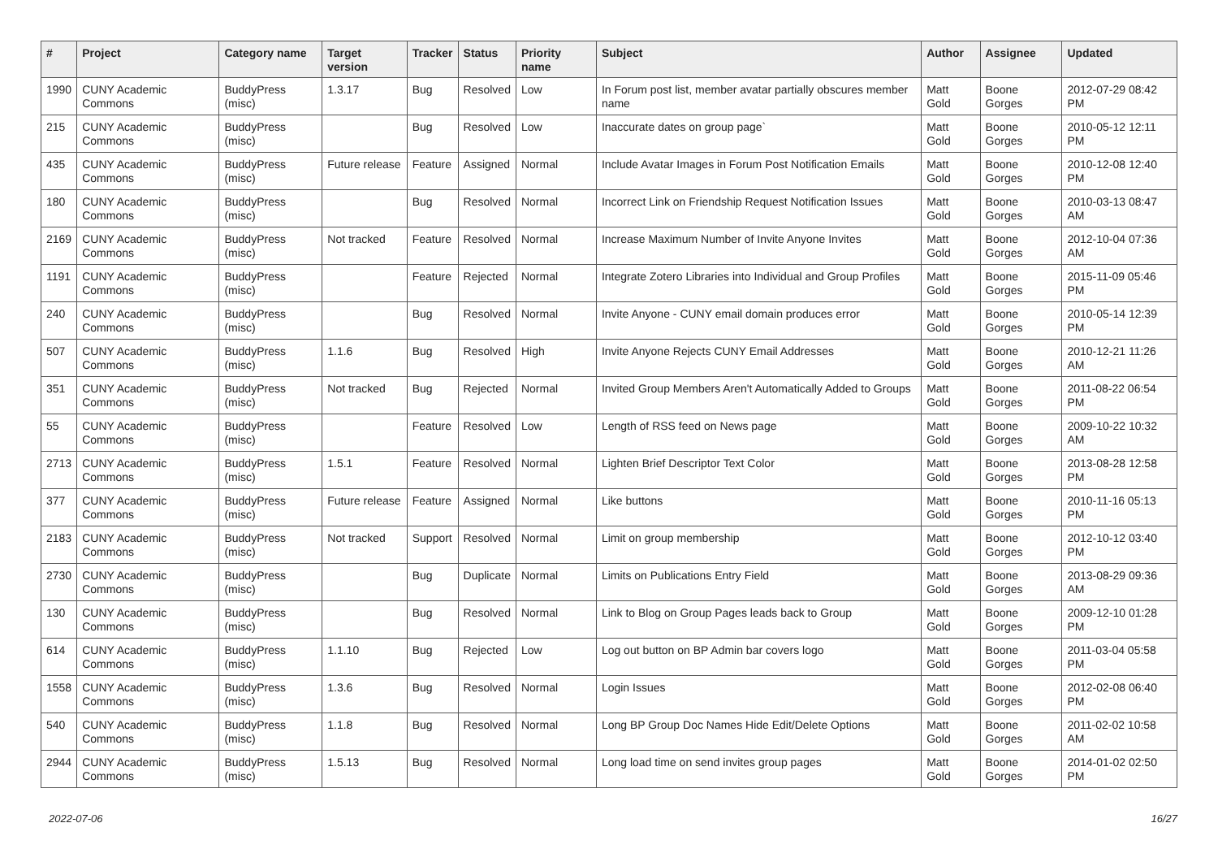| # | Project | Category name | Target version | Tracker | Status | Priority name | Subject | Author | Assignee | Updated |
| --- | --- | --- | --- | --- | --- | --- | --- | --- | --- | --- |
| 1990 | CUNY Academic Commons | BuddyPress (misc) | 1.3.17 | Bug | Resolved | Low | In Forum post list, member avatar partially obscures member name | Matt Gold | Boone Gorges | 2012-07-29 08:42 PM |
| 215 | CUNY Academic Commons | BuddyPress (misc) | | Bug | Resolved | Low | Inaccurate dates on group page` | Matt Gold | Boone Gorges | 2010-05-12 12:11 PM |
| 435 | CUNY Academic Commons | BuddyPress (misc) | Future release | Feature | Assigned | Normal | Include Avatar Images in Forum Post Notification Emails | Matt Gold | Boone Gorges | 2010-12-08 12:40 PM |
| 180 | CUNY Academic Commons | BuddyPress (misc) | | Bug | Resolved | Normal | Incorrect Link on Friendship Request Notification Issues | Matt Gold | Boone Gorges | 2010-03-13 08:47 AM |
| 2169 | CUNY Academic Commons | BuddyPress (misc) | Not tracked | Feature | Resolved | Normal | Increase Maximum Number of Invite Anyone Invites | Matt Gold | Boone Gorges | 2012-10-04 07:36 AM |
| 1191 | CUNY Academic Commons | BuddyPress (misc) | | Feature | Rejected | Normal | Integrate Zotero Libraries into Individual and Group Profiles | Matt Gold | Boone Gorges | 2015-11-09 05:46 PM |
| 240 | CUNY Academic Commons | BuddyPress (misc) | | Bug | Resolved | Normal | Invite Anyone - CUNY email domain produces error | Matt Gold | Boone Gorges | 2010-05-14 12:39 PM |
| 507 | CUNY Academic Commons | BuddyPress (misc) | 1.1.6 | Bug | Resolved | High | Invite Anyone Rejects CUNY Email Addresses | Matt Gold | Boone Gorges | 2010-12-21 11:26 AM |
| 351 | CUNY Academic Commons | BuddyPress (misc) | Not tracked | Bug | Rejected | Normal | Invited Group Members Aren't Automatically Added to Groups | Matt Gold | Boone Gorges | 2011-08-22 06:54 PM |
| 55 | CUNY Academic Commons | BuddyPress (misc) | | Feature | Resolved | Low | Length of RSS feed on News page | Matt Gold | Boone Gorges | 2009-10-22 10:32 AM |
| 2713 | CUNY Academic Commons | BuddyPress (misc) | 1.5.1 | Feature | Resolved | Normal | Lighten Brief Descriptor Text Color | Matt Gold | Boone Gorges | 2013-08-28 12:58 PM |
| 377 | CUNY Academic Commons | BuddyPress (misc) | Future release | Feature | Assigned | Normal | Like buttons | Matt Gold | Boone Gorges | 2010-11-16 05:13 PM |
| 2183 | CUNY Academic Commons | BuddyPress (misc) | Not tracked | Support | Resolved | Normal | Limit on group membership | Matt Gold | Boone Gorges | 2012-10-12 03:40 PM |
| 2730 | CUNY Academic Commons | BuddyPress (misc) | | Bug | Duplicate | Normal | Limits on Publications Entry Field | Matt Gold | Boone Gorges | 2013-08-29 09:36 AM |
| 130 | CUNY Academic Commons | BuddyPress (misc) | | Bug | Resolved | Normal | Link to Blog on Group Pages leads back to Group | Matt Gold | Boone Gorges | 2009-12-10 01:28 PM |
| 614 | CUNY Academic Commons | BuddyPress (misc) | 1.1.10 | Bug | Rejected | Low | Log out button on BP Admin bar covers logo | Matt Gold | Boone Gorges | 2011-03-04 05:58 PM |
| 1558 | CUNY Academic Commons | BuddyPress (misc) | 1.3.6 | Bug | Resolved | Normal | Login Issues | Matt Gold | Boone Gorges | 2012-02-08 06:40 PM |
| 540 | CUNY Academic Commons | BuddyPress (misc) | 1.1.8 | Bug | Resolved | Normal | Long BP Group Doc Names Hide Edit/Delete Options | Matt Gold | Boone Gorges | 2011-02-02 10:58 AM |
| 2944 | CUNY Academic Commons | BuddyPress (misc) | 1.5.13 | Bug | Resolved | Normal | Long load time on send invites group pages | Matt Gold | Boone Gorges | 2014-01-02 02:50 PM |
2022-07-06 16/27